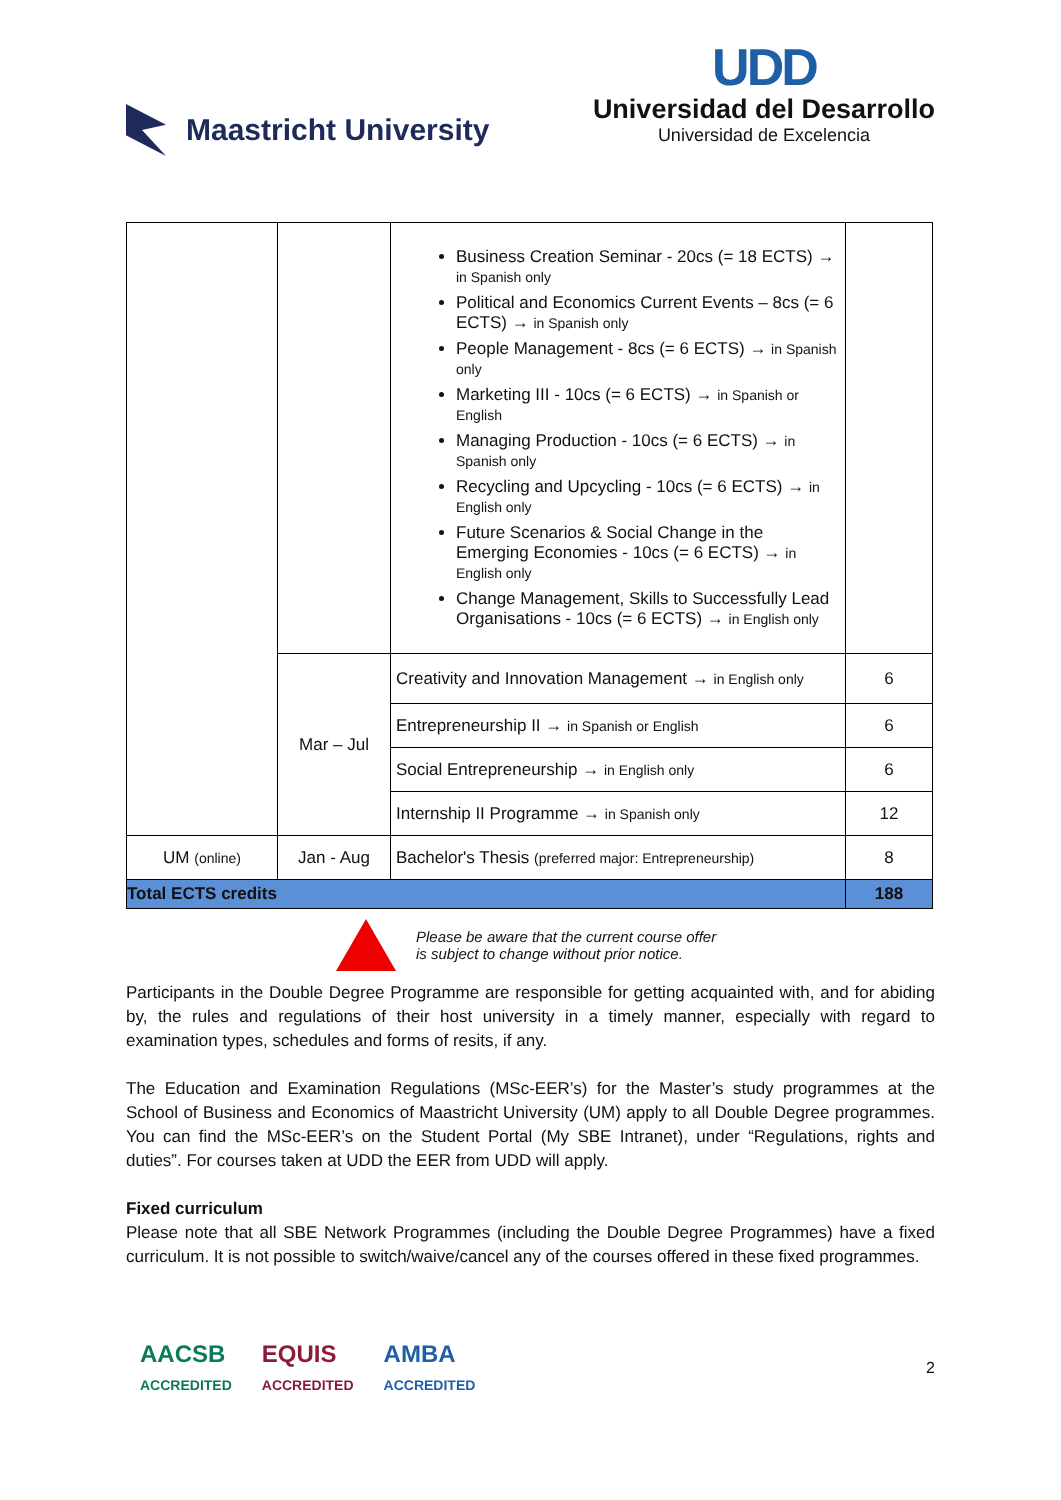Maastricht University
UDD
Universidad del Desarrollo
Universidad de Excelencia
| | | Business Creation Seminar - 20cs (= 18 ECTS) → in Spanish only Political and Economics Current Events – 8cs (= 6 ECTS) → in Spanish only People Management - 8cs (= 6 ECTS) → in Spanish only Marketing III - 10cs (= 6 ECTS) → in Spanish or English Managing Production - 10cs (= 6 ECTS) → in Spanish only Recycling and Upcycling - 10cs (= 6 ECTS) → in English only Future Scenarios & Social Change in the Emerging Economies - 10cs (= 6 ECTS) → in English only Change Management, Skills to Successfully Lead Organisations - 10cs (= 6 ECTS) → in English only | |
| | Mar – Jul | Creativity and Innovation Management → in English only | 6 |
| | | Entrepreneurship II → in Spanish or English | 6 |
| | | Social Entrepreneurship → in English only | 6 |
| | | Internship II Programme → in Spanish only | 12 |
| UM (online) | Jan - Aug | Bachelor's Thesis (preferred major: Entrepreneurship) | 8 |
| Total ECTS credits | | | 188 |
Please be aware that the current course offer
is subject to change without prior notice.
Participants in the Double Degree Programme are responsible for getting acquainted with, and for abiding by, the rules and regulations of their host university in a timely manner, especially with regard to examination types, schedules and forms of resits, if any.
The Education and Examination Regulations (MSc-EER’s) for the Master’s study programmes at the School of Business and Economics of Maastricht University (UM) apply to all Double Degree programmes. You can find the MSc-EER’s on the Student Portal (My SBE Intranet), under “Regulations, rights and duties”. For courses taken at UDD the EER from UDD will apply.
Fixed curriculum
Please note that all SBE Network Programmes (including the Double Degree Programmes) have a fixed curriculum. It is not possible to switch/waive/cancel any of the courses offered in these fixed programmes.
AACSB
ACCREDITED EQUIS
ACCREDITED AMBA
ACCREDITED 2